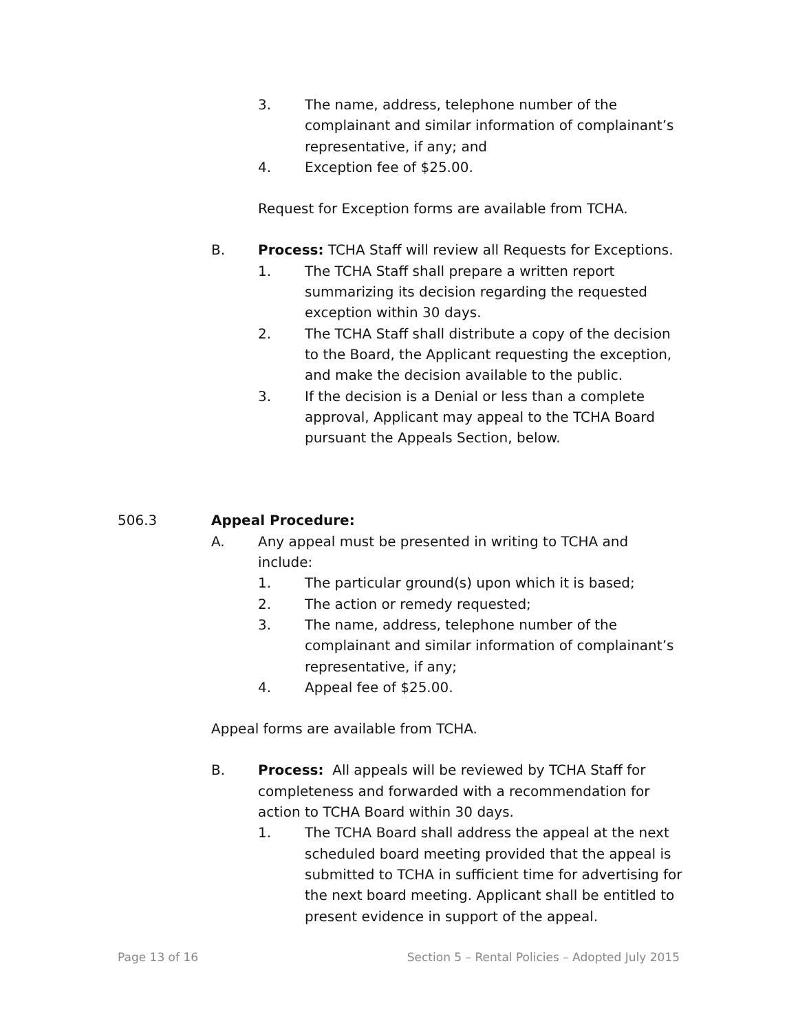3. The name, address, telephone number of the complainant and similar information of complainant’s representative, if any; and
4. Exception fee of $25.00.
Request for Exception forms are available from TCHA.
B. Process: TCHA Staff will review all Requests for Exceptions.
1. The TCHA Staff shall prepare a written report summarizing its decision regarding the requested exception within 30 days.
2. The TCHA Staff shall distribute a copy of the decision to the Board, the Applicant requesting the exception, and make the decision available to the public.
3. If the decision is a Denial or less than a complete approval, Applicant may appeal to the TCHA Board pursuant the Appeals Section, below.
506.3 Appeal Procedure:
A. Any appeal must be presented in writing to TCHA and include:
1. The particular ground(s) upon which it is based;
2. The action or remedy requested;
3. The name, address, telephone number of the complainant and similar information of complainant’s representative, if any;
4. Appeal fee of $25.00.
Appeal forms are available from TCHA.
B. Process: All appeals will be reviewed by TCHA Staff for completeness and forwarded with a recommendation for action to TCHA Board within 30 days.
1. The TCHA Board shall address the appeal at the next scheduled board meeting provided that the appeal is submitted to TCHA in sufficient time for advertising for the next board meeting. Applicant shall be entitled to present evidence in support of the appeal.
Page 13 of 16 Section 5 – Rental Policies – Adopted July 2015